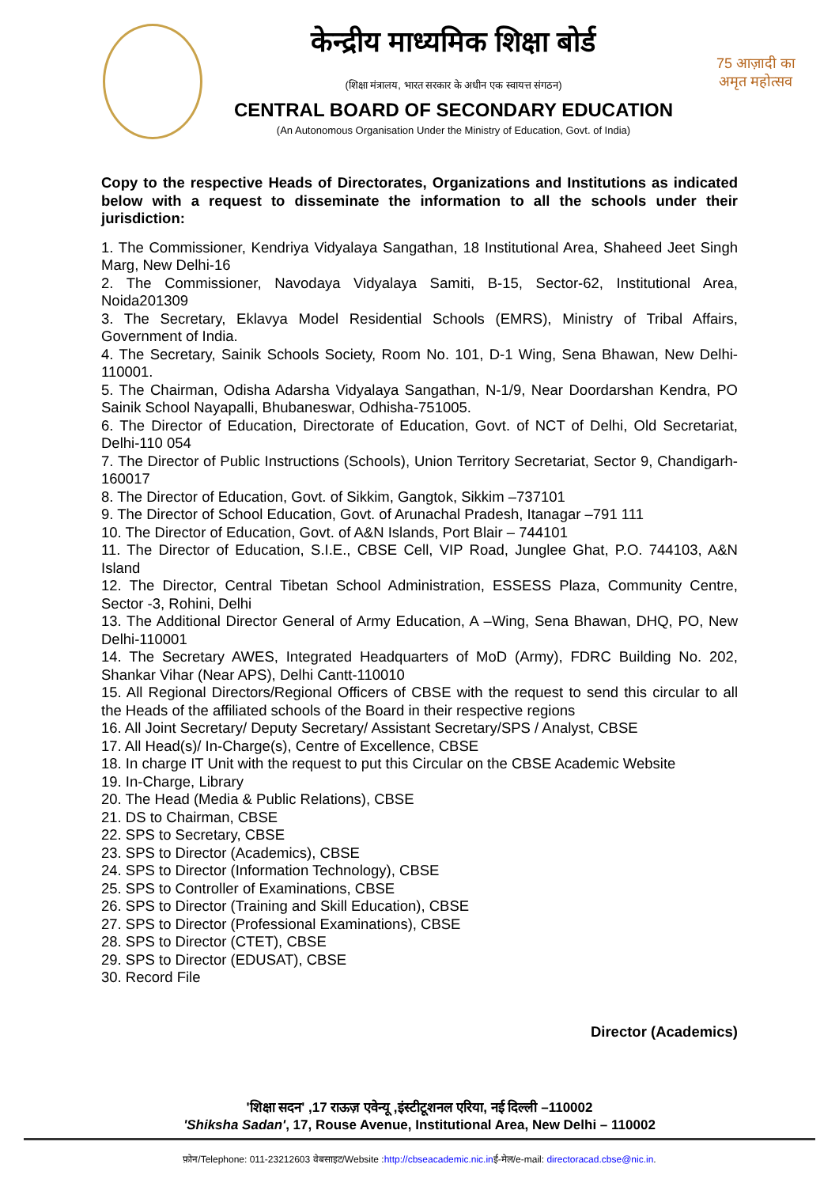केन्द्रीय माध्यमिक शिक्षा बोर्ड
(शिक्षा मंत्रालय, भारत सरकार के अधीन एक स्वायत्त संगठन)
CENTRAL BOARD OF SECONDARY EDUCATION
(An Autonomous Organisation Under the Ministry of Education, Govt. of India)
75 आज़ादी का अमृत महोत्सव
Copy to the respective Heads of Directorates, Organizations and Institutions as indicated below with a request to disseminate the information to all the schools under their jurisdiction:
1. The Commissioner, Kendriya Vidyalaya Sangathan, 18 Institutional Area, Shaheed Jeet Singh Marg, New Delhi-16
2. The Commissioner, Navodaya Vidyalaya Samiti, B-15, Sector-62, Institutional Area, Noida201309
3. The Secretary, Eklavya Model Residential Schools (EMRS), Ministry of Tribal Affairs, Government of India.
4. The Secretary, Sainik Schools Society, Room No. 101, D-1 Wing, Sena Bhawan, New Delhi-110001.
5. The Chairman, Odisha Adarsha Vidyalaya Sangathan, N-1/9, Near Doordarshan Kendra, PO Sainik School Nayapalli, Bhubaneswar, Odhisha-751005.
6. The Director of Education, Directorate of Education, Govt. of NCT of Delhi, Old Secretariat, Delhi-110 054
7. The Director of Public Instructions (Schools), Union Territory Secretariat, Sector 9, Chandigarh-160017
8. The Director of Education, Govt. of Sikkim, Gangtok, Sikkim –737101
9. The Director of School Education, Govt. of Arunachal Pradesh, Itanagar –791 111
10. The Director of Education, Govt. of A&N Islands, Port Blair – 744101
11. The Director of Education, S.I.E., CBSE Cell, VIP Road, Junglee Ghat, P.O. 744103, A&N Island
12. The Director, Central Tibetan School Administration, ESSESS Plaza, Community Centre, Sector -3, Rohini, Delhi
13. The Additional Director General of Army Education, A –Wing, Sena Bhawan, DHQ, PO, New Delhi-110001
14. The Secretary AWES, Integrated Headquarters of MoD (Army), FDRC Building No. 202, Shankar Vihar (Near APS), Delhi Cantt-110010
15. All Regional Directors/Regional Officers of CBSE with the request to send this circular to all the Heads of the affiliated schools of the Board in their respective regions
16. All Joint Secretary/ Deputy Secretary/ Assistant Secretary/SPS / Analyst, CBSE
17. All Head(s)/ In-Charge(s), Centre of Excellence, CBSE
18. In charge IT Unit with the request to put this Circular on the CBSE Academic Website
19. In-Charge, Library
20. The Head (Media & Public Relations), CBSE
21. DS to Chairman, CBSE
22. SPS to Secretary, CBSE
23. SPS to Director (Academics), CBSE
24. SPS to Director (Information Technology), CBSE
25. SPS to Controller of Examinations, CBSE
26. SPS to Director (Training and Skill Education), CBSE
27. SPS to Director (Professional Examinations), CBSE
28. SPS to Director (CTET), CBSE
29. SPS to Director (EDUSAT), CBSE
30. Record File
Director (Academics)
'शिक्षा सदन' ,17 राऊज़ एवेन्यू ,इंस्टीटूशनल एरिया, नई दिल्ली –110002
'Shiksha Sadan', 17, Rouse Avenue, Institutional Area, New Delhi – 110002
फ़ोन/Telephone: 011-23212603 वेबसाइट/Website :http://cbseacademic.nic.inई-मेल/e-mail: directoracad.cbse@nic.in.